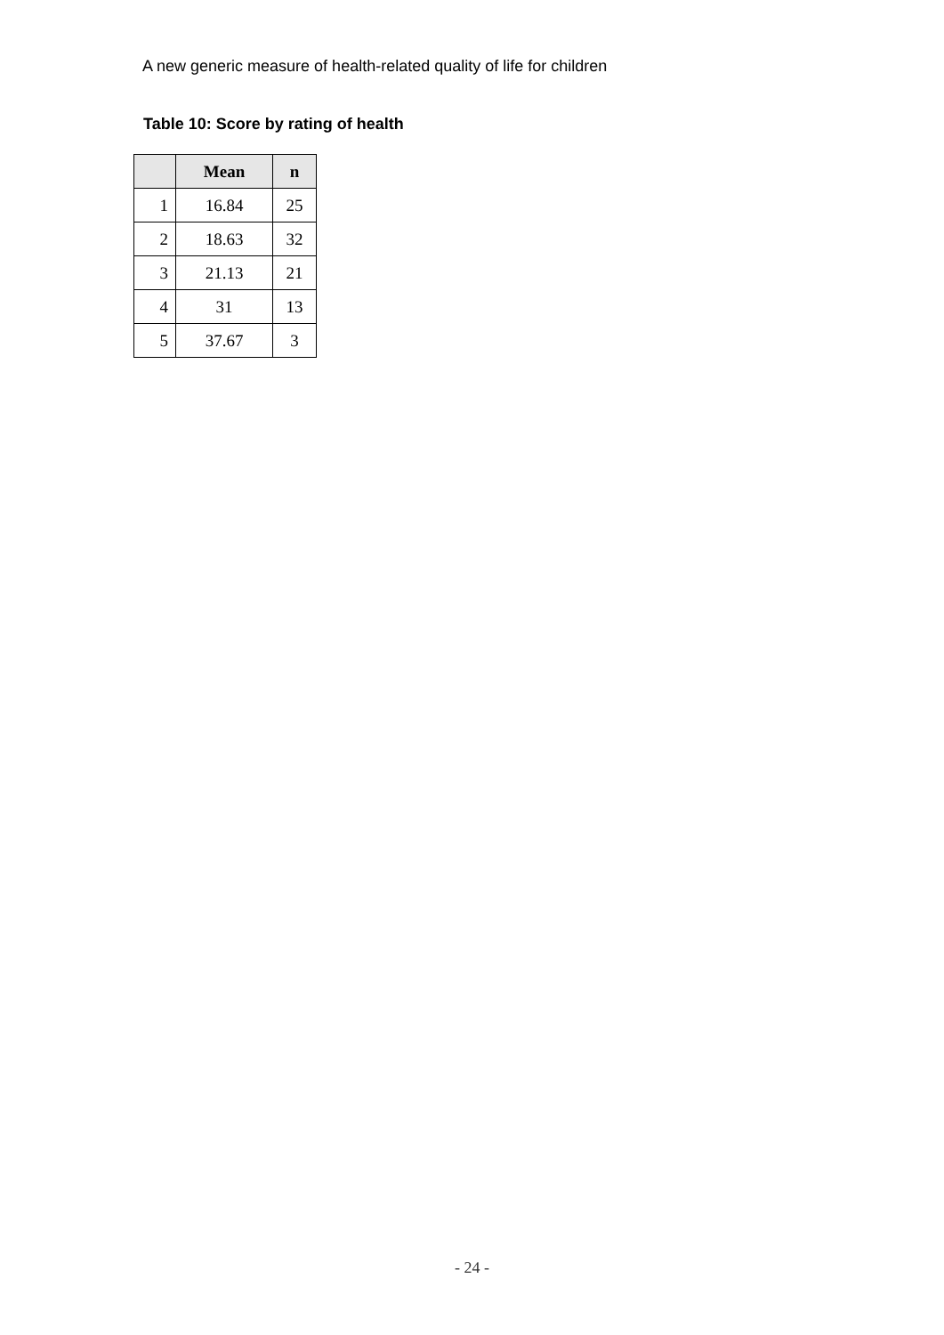A new generic measure of health-related quality of life for children
Table 10: Score by rating of health
| | Mean | n |
| --- | --- | --- |
| 1 | 16.84 | 25 |
| 2 | 18.63 | 32 |
| 3 | 21.13 | 21 |
| 4 | 31 | 13 |
| 5 | 37.67 | 3 |
- 24 -